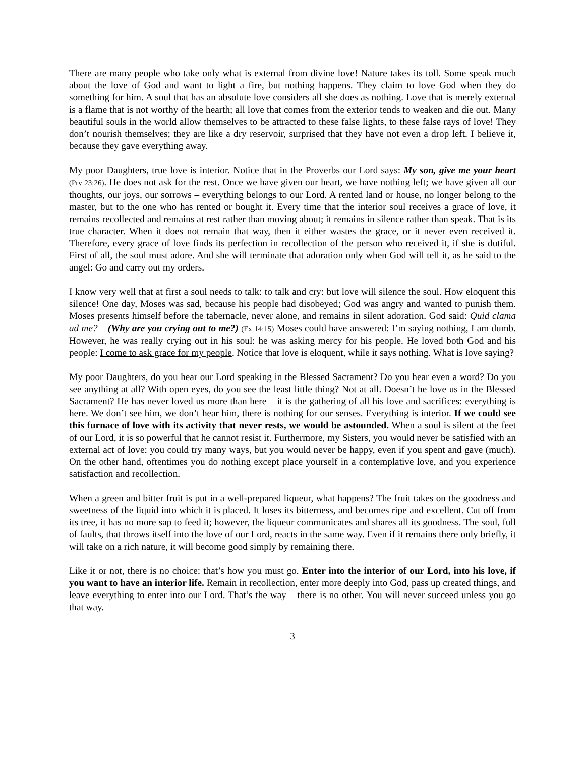There are many people who take only what is external from divine love! Nature takes its toll. Some speak much about the love of God and want to light a fire, but nothing happens. They claim to love God when they do something for him. A soul that has an absolute love considers all she does as nothing. Love that is merely external is a flame that is not worthy of the hearth; all love that comes from the exterior tends to weaken and die out. Many beautiful souls in the world allow themselves to be attracted to these false lights, to these false rays of love! They don’t nourish themselves; they are like a dry reservoir, surprised that they have not even a drop left. I believe it, because they gave everything away.
My poor Daughters, true love is interior. Notice that in the Proverbs our Lord says: My son, give me your heart (Prv 23:26). He does not ask for the rest. Once we have given our heart, we have nothing left; we have given all our thoughts, our joys, our sorrows – everything belongs to our Lord. A rented land or house, no longer belong to the master, but to the one who has rented or bought it. Every time that the interior soul receives a grace of love, it remains recollected and remains at rest rather than moving about; it remains in silence rather than speak. That is its true character. When it does not remain that way, then it either wastes the grace, or it never even received it. Therefore, every grace of love finds its perfection in recollection of the person who received it, if she is dutiful. First of all, the soul must adore. And she will terminate that adoration only when God will tell it, as he said to the angel: Go and carry out my orders.
I know very well that at first a soul needs to talk: to talk and cry: but love will silence the soul. How eloquent this silence! One day, Moses was sad, because his people had disobeyed; God was angry and wanted to punish them. Moses presents himself before the tabernacle, never alone, and remains in silent adoration. God said: Quid clama ad me? – (Why are you crying out to me?) (Ex 14:15) Moses could have answered: I’m saying nothing, I am dumb. However, he was really crying out in his soul: he was asking mercy for his people. He loved both God and his people: I come to ask grace for my people. Notice that love is eloquent, while it says nothing. What is love saying?
My poor Daughters, do you hear our Lord speaking in the Blessed Sacrament? Do you hear even a word? Do you see anything at all? With open eyes, do you see the least little thing? Not at all. Doesn’t he love us in the Blessed Sacrament? He has never loved us more than here – it is the gathering of all his love and sacrifices: everything is here. We don’t see him, we don’t hear him, there is nothing for our senses. Everything is interior. If we could see this furnace of love with its activity that never rests, we would be astounded. When a soul is silent at the feet of our Lord, it is so powerful that he cannot resist it. Furthermore, my Sisters, you would never be satisfied with an external act of love: you could try many ways, but you would never be happy, even if you spent and gave (much). On the other hand, oftentimes you do nothing except place yourself in a contemplative love, and you experience satisfaction and recollection.
When a green and bitter fruit is put in a well-prepared liqueur, what happens? The fruit takes on the goodness and sweetness of the liquid into which it is placed. It loses its bitterness, and becomes ripe and excellent. Cut off from its tree, it has no more sap to feed it; however, the liqueur communicates and shares all its goodness. The soul, full of faults, that throws itself into the love of our Lord, reacts in the same way. Even if it remains there only briefly, it will take on a rich nature, it will become good simply by remaining there.
Like it or not, there is no choice: that’s how you must go. Enter into the interior of our Lord, into his love, if you want to have an interior life. Remain in recollection, enter more deeply into God, pass up created things, and leave everything to enter into our Lord. That’s the way – there is no other. You will never succeed unless you go that way.
3